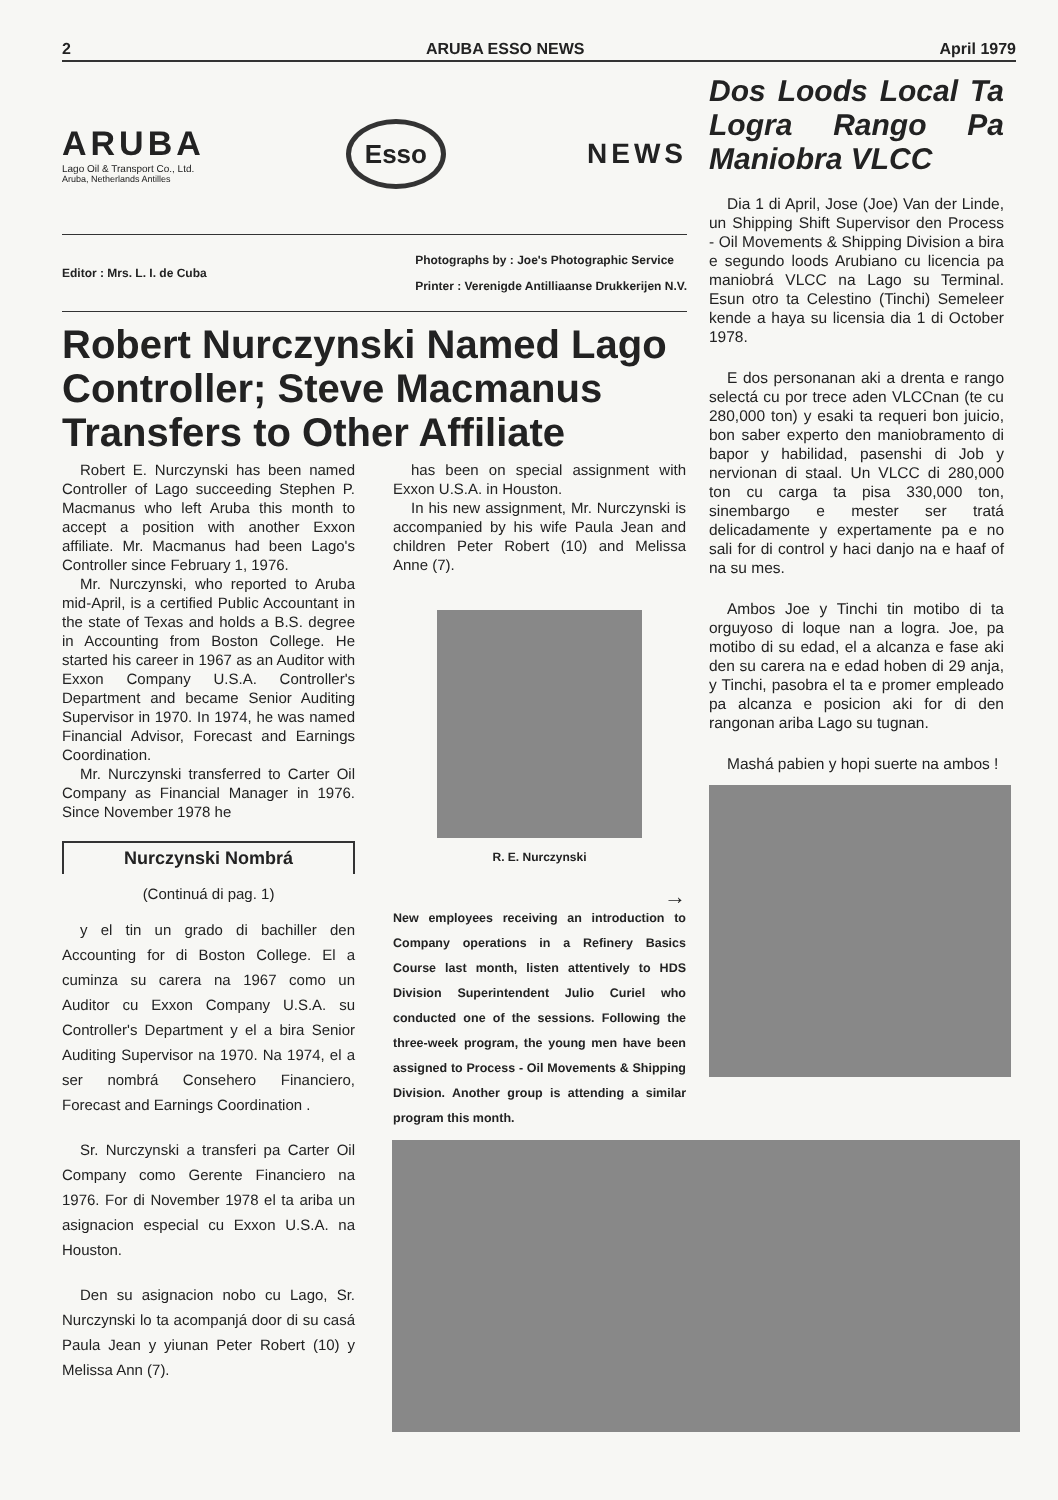2 ARUBA ESSO NEWS April 1979
ARUBA
Lago Oil & Transport Co., Ltd.
Aruba, Netherlands Antilles
Esso
NEWS
Editor : Mrs. L. I. de Cuba
Photographs by : Joe's Photographic Service
Printer : Verenigde Antilliaanse Drukkerijen N.V.
Robert Nurczynski Named Lago Controller; Steve Macmanus Transfers to Other Affiliate
Robert E. Nurczynski has been named Controller of Lago succeeding Stephen P. Macmanus who left Aruba this month to accept a position with another Exxon affiliate. Mr. Macmanus had been Lago's Controller since February 1, 1976.
Mr. Nurczynski, who reported to Aruba mid-April, is a certified Public Accountant in the state of Texas and holds a B.S. degree in Accounting from Boston College. He started his career in 1967 as an Auditor with Exxon Company U.S.A. Controller's Department and became Senior Auditing Supervisor in 1970. In 1974, he was named Financial Advisor, Forecast and Earnings Coordination.
Mr. Nurczynski transferred to Carter Oil Company as Financial Manager in 1976. Since November 1978 he
Nurczynski Nombrá
(Continuá di pag. 1)
y el tin un grado di bachiller den Accounting for di Boston College. El a cuminza su carera na 1967 como un Auditor cu Exxon Company U.S.A. su Controller's Department y el a bira Senior Auditing Supervisor na 1970. Na 1974, el a ser nombrá Consehero Financiero, Forecast and Earnings Coordination .
Sr. Nurczynski a transferi pa Carter Oil Company como Gerente Financiero na 1976. For di November 1978 el ta ariba un asignacion especial cu Exxon U.S.A. na Houston.
Den su asignacion nobo cu Lago, Sr. Nurczynski lo ta acompanjá door di su casá Paula Jean y yiunan Peter Robert (10) y Melissa Ann (7).
has been on special assignment with Exxon U.S.A. in Houston.
In his new assignment, Mr. Nurczynski is accompanied by his wife Paula Jean and children Peter Robert (10) and Melissa Anne (7).
R. E. Nurczynski
→
New employees receiving an introduction to Company operations in a Refinery Basics Course last month, listen attentively to HDS Division Superintendent Julio Curiel who conducted one of the sessions. Following the three-week program, the young men have been assigned to Process - Oil Movements & Shipping Division. Another group is attending a similar program this month.
Dos Loods Local Ta Logra Rango Pa Maniobra VLCC
Dia 1 di April, Jose (Joe) Van der Linde, un Shipping Shift Supervisor den Process - Oil Movements & Shipping Division a bira e segundo loods Arubiano cu licencia pa maniobrá VLCC na Lago su Terminal. Esun otro ta Celestino (Tinchi) Semeleer kende a haya su licensia dia 1 di October 1978.
E dos personanan aki a drenta e rango selectá cu por trece aden VLCCnan (te cu 280,000 ton) y esaki ta requeri bon juicio, bon saber experto den maniobramento di bapor y habilidad, pasenshi di Job y nervionan di staal. Un VLCC di 280,000 ton cu carga ta pisa 330,000 ton, sinembargo e mester ser tratá delicadamente y expertamente pa e no sali for di control y haci danjo na e haaf of na su mes.
Ambos Joe y Tinchi tin motibo di ta orguyoso di loque nan a logra. Joe, pa motibo di su edad, el a alcanza e fase aki den su carera na e edad hoben di 29 anja, y Tinchi, pasobra el ta e promer empleado pa alcanza e posicion aki for di den rangonan ariba Lago su tugnan.
Mashá pabien y hopi suerte na ambos !